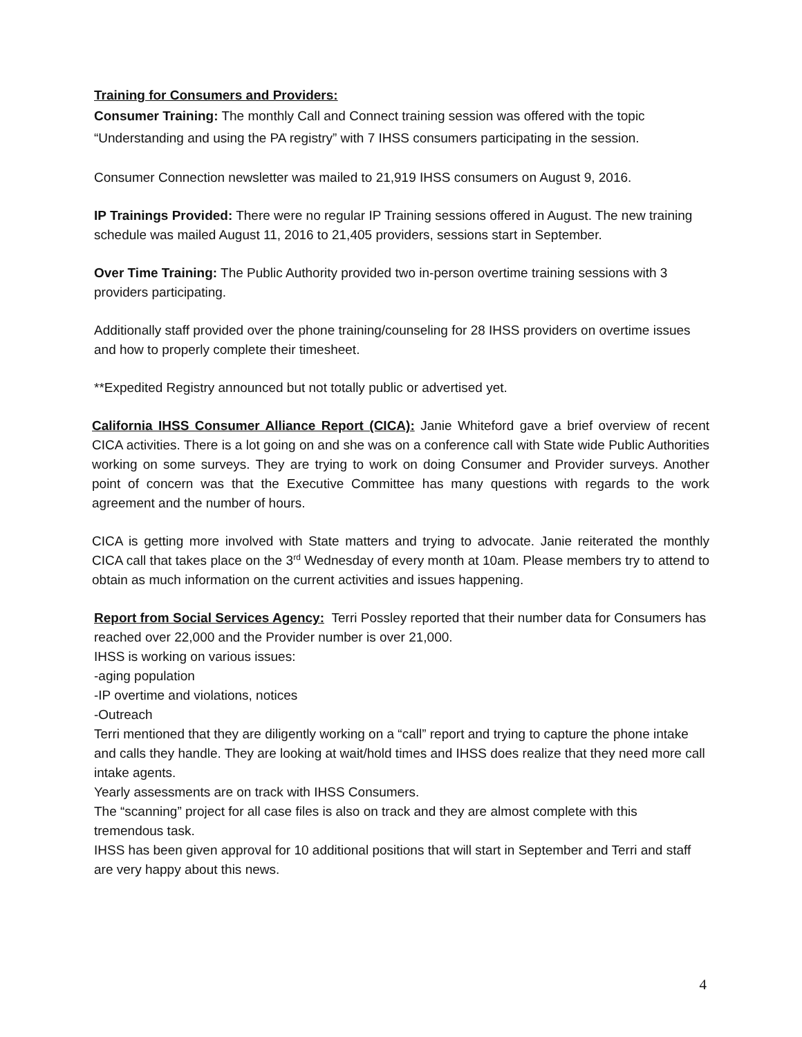Training for Consumers and Providers:
Consumer Training: The monthly Call and Connect training session was offered with the topic “Understanding and using the PA registry” with 7 IHSS consumers participating in the session.
Consumer Connection newsletter was mailed to 21,919 IHSS consumers on August 9, 2016.
IP Trainings Provided: There were no regular IP Training sessions offered in August. The new training schedule was mailed August 11, 2016 to 21,405 providers, sessions start in September.
Over Time Training: The Public Authority provided two in-person overtime training sessions with 3 providers participating.
Additionally staff provided over the phone training/counseling for 28 IHSS providers on overtime issues and how to properly complete their timesheet.
**Expedited Registry announced but not totally public or advertised yet.
California IHSS Consumer Alliance Report (CICA): Janie Whiteford gave a brief overview of recent CICA activities. There is a lot going on and she was on a conference call with State wide Public Authorities working on some surveys. They are trying to work on doing Consumer and Provider surveys. Another point of concern was that the Executive Committee has many questions with regards to the work agreement and the number of hours.
CICA is getting more involved with State matters and trying to advocate. Janie reiterated the monthly CICA call that takes place on the 3<sup>rd</sup> Wednesday of every month at 10am. Please members try to attend to obtain as much information on the current activities and issues happening.
Report from Social Services Agency: Terri Possley reported that their number data for Consumers has reached over 22,000 and the Provider number is over 21,000.
IHSS is working on various issues:
-aging population
-IP overtime and violations, notices
-Outreach
Terri mentioned that they are diligently working on a “call” report and trying to capture the phone intake and calls they handle. They are looking at wait/hold times and IHSS does realize that they need more call intake agents.
Yearly assessments are on track with IHSS Consumers.
The “scanning” project for all case files is also on track and they are almost complete with this tremendous task.
IHSS has been given approval for 10 additional positions that will start in September and Terri and staff are very happy about this news.
4